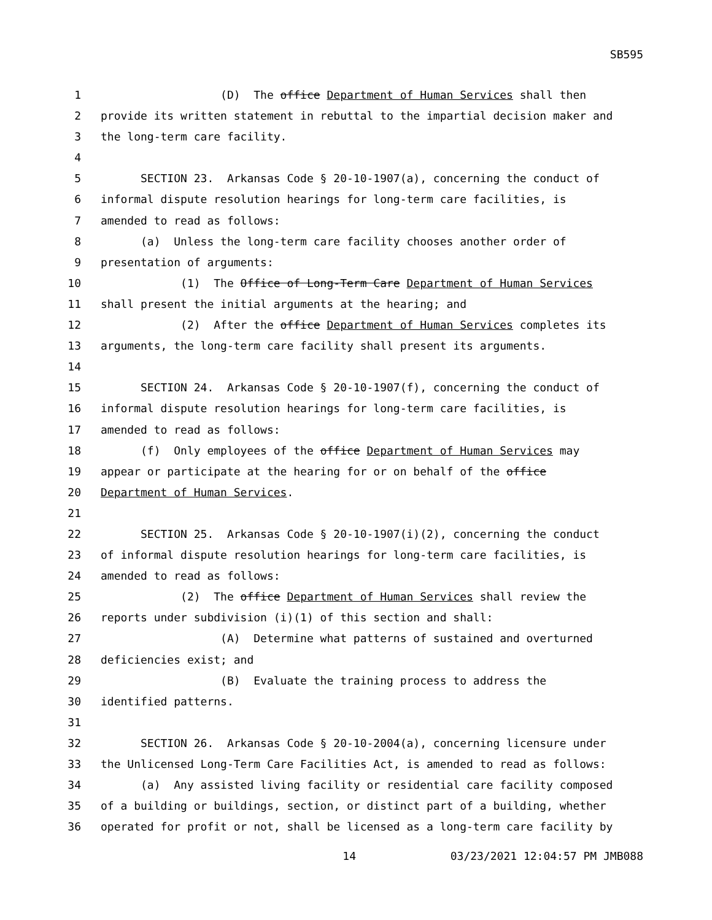SB595
1 (D) The office Department of Human Services shall then
2 provide its written statement in rebuttal to the impartial decision maker and
3 the long-term care facility.
4
5 SECTION 23. Arkansas Code § 20-10-1907(a), concerning the conduct of
6 informal dispute resolution hearings for long-term care facilities, is
7 amended to read as follows:
8 (a) Unless the long-term care facility chooses another order of
9 presentation of arguments:
10 (1) The Office of Long-Term Care Department of Human Services
11 shall present the initial arguments at the hearing; and
12 (2) After the office Department of Human Services completes its
13 arguments, the long-term care facility shall present its arguments.
14
15 SECTION 24. Arkansas Code § 20-10-1907(f), concerning the conduct of
16 informal dispute resolution hearings for long-term care facilities, is
17 amended to read as follows:
18 (f) Only employees of the office Department of Human Services may
19 appear or participate at the hearing for or on behalf of the office
20 Department of Human Services.
21
22 SECTION 25. Arkansas Code § 20-10-1907(i)(2), concerning the conduct
23 of informal dispute resolution hearings for long-term care facilities, is
24 amended to read as follows:
25 (2) The office Department of Human Services shall review the
26 reports under subdivision (i)(1) of this section and shall:
27 (A) Determine what patterns of sustained and overturned
28 deficiencies exist; and
29 (B) Evaluate the training process to address the
30 identified patterns.
31
32 SECTION 26. Arkansas Code § 20-10-2004(a), concerning licensure under
33 the Unlicensed Long-Term Care Facilities Act, is amended to read as follows:
34 (a) Any assisted living facility or residential care facility composed
35 of a building or buildings, section, or distinct part of a building, whether
36 operated for profit or not, shall be licensed as a long-term care facility by
14 03/23/2021 12:04:57 PM JMB088